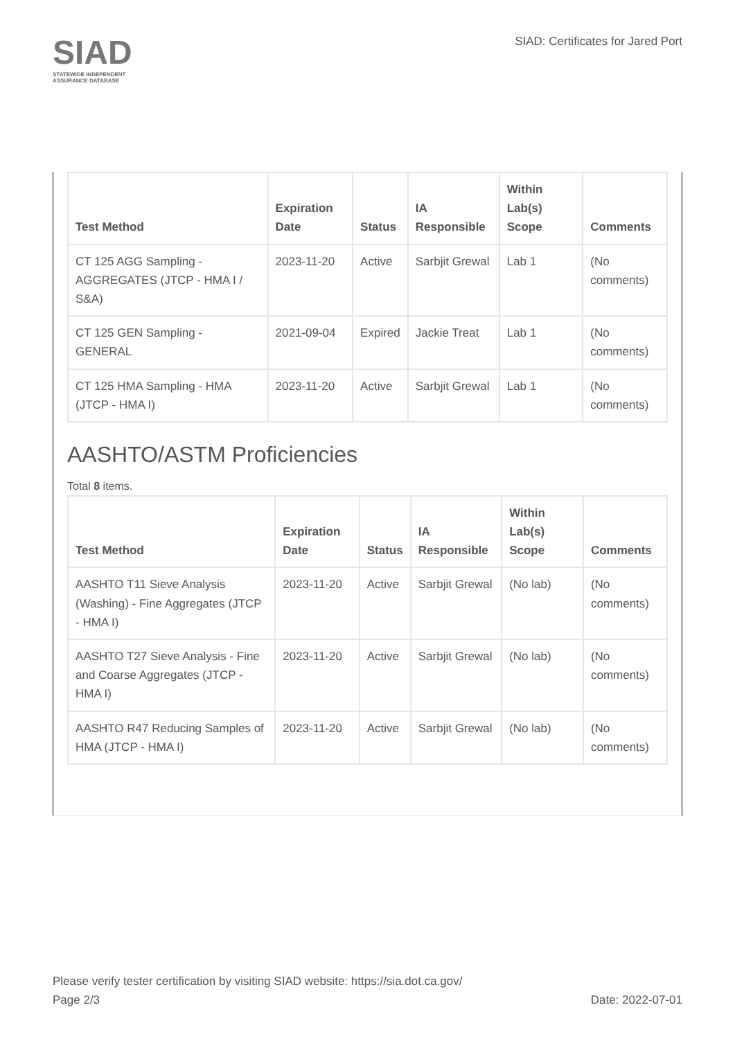SIAD
STATEWIDE INDEPENDENT
ASSURANCE DATABASE
SIAD: Certificates for Jared Port
| Test Method | Expiration Date | Status | IA Responsible | Within Lab(s) Scope | Comments |
| --- | --- | --- | --- | --- | --- |
| CT 125 AGG Sampling - AGGREGATES (JTCP - HMA I / S&A) | 2023-11-20 | Active | Sarbjit Grewal | Lab 1 | (No comments) |
| CT 125 GEN Sampling - GENERAL | 2021-09-04 | Expired | Jackie Treat | Lab 1 | (No comments) |
| CT 125 HMA Sampling - HMA (JTCP - HMA I) | 2023-11-20 | Active | Sarbjit Grewal | Lab 1 | (No comments) |
AASHTO/ASTM Proficiencies
Total 8 items.
| Test Method | Expiration Date | Status | IA Responsible | Within Lab(s) Scope | Comments |
| --- | --- | --- | --- | --- | --- |
| AASHTO T11 Sieve Analysis (Washing) - Fine Aggregates (JTCP - HMA I) | 2023-11-20 | Active | Sarbjit Grewal | (No lab) | (No comments) |
| AASHTO T27 Sieve Analysis - Fine and Coarse Aggregates (JTCP - HMA I) | 2023-11-20 | Active | Sarbjit Grewal | (No lab) | (No comments) |
| AASHTO R47 Reducing Samples of HMA (JTCP - HMA I) | 2023-11-20 | Active | Sarbjit Grewal | (No lab) | (No comments) |
Please verify tester certification by visiting SIAD website: https://sia.dot.ca.gov/
Page 2/3 Date: 2022-07-01